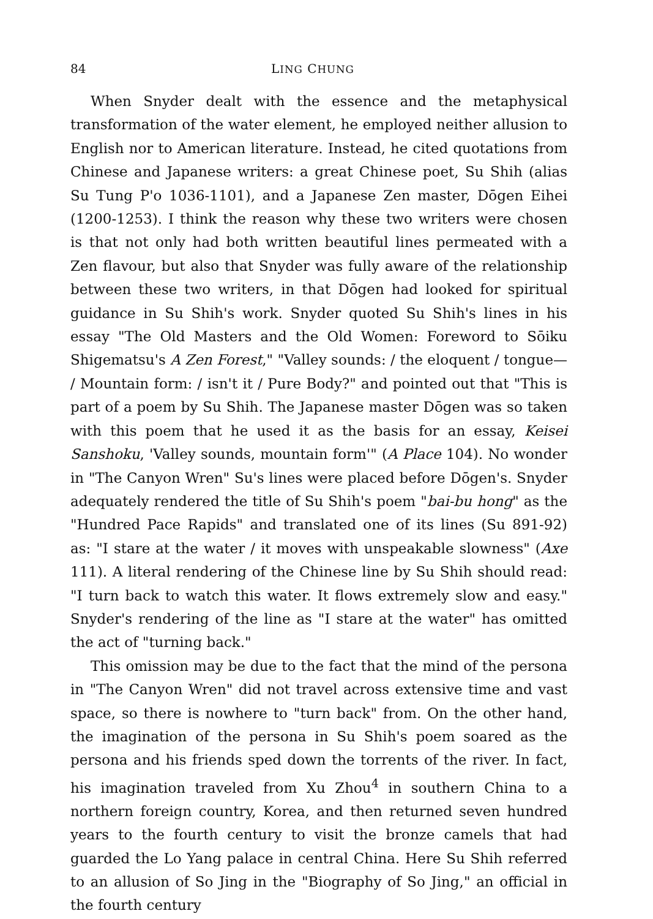84 LING CHUNG
When Snyder dealt with the essence and the metaphysical transformation of the water element, he employed neither allusion to English nor to American literature. Instead, he cited quotations from Chinese and Japanese writers: a great Chinese poet, Su Shih (alias Su Tung P'o 1036-1101), and a Japanese Zen master, Dōgen Eihei (1200-1253). I think the reason why these two writers were chosen is that not only had both written beautiful lines permeated with a Zen flavour, but also that Snyder was fully aware of the relationship between these two writers, in that Dōgen had looked for spiritual guidance in Su Shih's work. Snyder quoted Su Shih's lines in his essay "The Old Masters and the Old Women: Foreword to Sōiku Shigematsu's A Zen Forest," "Valley sounds: / the eloquent / tongue— / Mountain form: / isn't it / Pure Body?" and pointed out that "This is part of a poem by Su Shih. The Japanese master Dōgen was so taken with this poem that he used it as the basis for an essay, Keisei Sanshoku, 'Valley sounds, mountain form'" (A Place 104). No wonder in "The Canyon Wren" Su's lines were placed before Dōgen's. Snyder adequately rendered the title of Su Shih's poem "bai-bu hong" as the "Hundred Pace Rapids" and translated one of its lines (Su 891-92) as: "I stare at the water / it moves with unspeakable slowness" (Axe 111). A literal rendering of the Chinese line by Su Shih should read: "I turn back to watch this water. It flows extremely slow and easy." Snyder's rendering of the line as "I stare at the water" has omitted the act of "turning back."
This omission may be due to the fact that the mind of the persona in "The Canyon Wren" did not travel across extensive time and vast space, so there is nowhere to "turn back" from. On the other hand, the imagination of the persona in Su Shih's poem soared as the persona and his friends sped down the torrents of the river. In fact, his imagination traveled from Xu Zhou<sup>4</sup> in southern China to a northern foreign country, Korea, and then returned seven hundred years to the fourth century to visit the bronze camels that had guarded the Lo Yang palace in central China. Here Su Shih referred to an allusion of So Jing in the "Biography of So Jing," an official in the fourth century